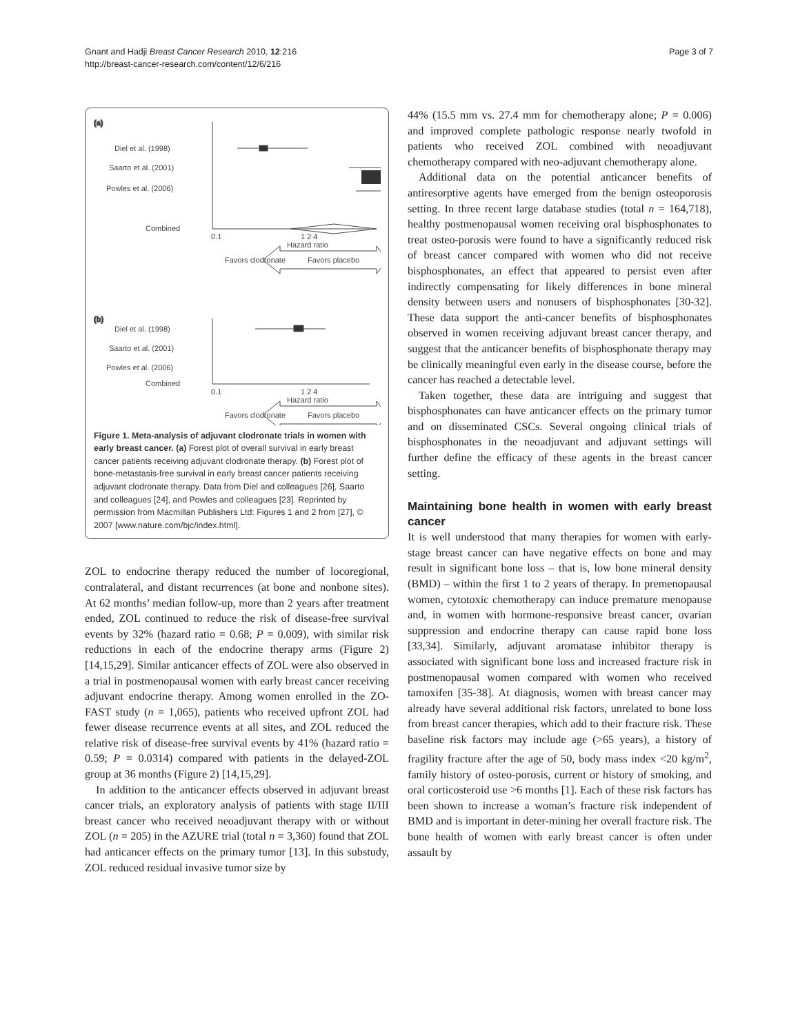Gnant and Hadji Breast Cancer Research 2010, 12:216
http://breast-cancer-research.com/content/12/6/216
Page 3 of 7
(a)
(b)
Diel et al. (1998)
Saarto et al. (2001)
Powles et al. (2006)
Combined
0.1
1 2 4
Hazard ratio
Favors clodronate
Favors placebo
Diel et al. (1998)
Saarto et al. (2001)
Powles et al. (2006)
Combined
0.1
1 2 4
Hazard ratio
Favors clodronate
Favors placebo
Figure 1. Meta-analysis of adjuvant clodronate trials in women with early breast cancer. (a) Forest plot of overall survival in early breast cancer patients receiving adjuvant clodronate therapy. (b) Forest plot of bone-metastasis-free survival in early breast cancer patients receiving adjuvant clodronate therapy. Data from Diel and colleagues [26], Saarto and colleagues [24], and Powles and colleagues [23]. Reprinted by permission from Macmillan Publishers Ltd: Figures 1 and 2 from [27], © 2007 [www.nature.com/bjc/index.html].
ZOL to endocrine therapy reduced the number of locoregional, contralateral, and distant recurrences (at bone and nonbone sites). At 62 months’ median follow-up, more than 2 years after treatment ended, ZOL continued to reduce the risk of disease-free survival events by 32% (hazard ratio = 0.68; P = 0.009), with similar risk reductions in each of the endocrine therapy arms (Figure 2) [14,15,29]. Similar anticancer effects of ZOL were also observed in a trial in postmenopausal women with early breast cancer receiving adjuvant endocrine therapy. Among women enrolled in the ZO-FAST study (n = 1,065), patients who received upfront ZOL had fewer disease recurrence events at all sites, and ZOL reduced the relative risk of disease-free survival events by 41% (hazard ratio = 0.59; P = 0.0314) compared with patients in the delayed-ZOL group at 36 months (Figure 2) [14,15,29].
In addition to the anticancer effects observed in adjuvant breast cancer trials, an exploratory analysis of patients with stage II/III breast cancer who received neoadjuvant therapy with or without ZOL (n = 205) in the AZURE trial (total n = 3,360) found that ZOL had anticancer effects on the primary tumor [13]. In this substudy, ZOL reduced residual invasive tumor size by
44% (15.5 mm vs. 27.4 mm for chemotherapy alone; P = 0.006) and improved complete pathologic response nearly twofold in patients who received ZOL combined with neoadjuvant chemotherapy compared with neo-adjuvant chemotherapy alone.
Additional data on the potential anticancer benefits of antiresorptive agents have emerged from the benign osteoporosis setting. In three recent large database studies (total n = 164,718), healthy postmenopausal women receiving oral bisphosphonates to treat osteo-porosis were found to have a significantly reduced risk of breast cancer compared with women who did not receive bisphosphonates, an effect that appeared to persist even after indirectly compensating for likely differences in bone mineral density between users and nonusers of bisphosphonates [30-32]. These data support the anti-cancer benefits of bisphosphonates observed in women receiving adjuvant breast cancer therapy, and suggest that the anticancer benefits of bisphosphonate therapy may be clinically meaningful even early in the disease course, before the cancer has reached a detectable level.
Taken together, these data are intriguing and suggest that bisphosphonates can have anticancer effects on the primary tumor and on disseminated CSCs. Several ongoing clinical trials of bisphosphonates in the neoadjuvant and adjuvant settings will further define the efficacy of these agents in the breast cancer setting.
Maintaining bone health in women with early breast cancer
It is well understood that many therapies for women with early-stage breast cancer can have negative effects on bone and may result in significant bone loss – that is, low bone mineral density (BMD) – within the first 1 to 2 years of therapy. In premenopausal women, cytotoxic chemotherapy can induce premature menopause and, in women with hormone-responsive breast cancer, ovarian suppression and endocrine therapy can cause rapid bone loss [33,34]. Similarly, adjuvant aromatase inhibitor therapy is associated with significant bone loss and increased fracture risk in postmenopausal women compared with women who received tamoxifen [35-38]. At diagnosis, women with breast cancer may already have several additional risk factors, unrelated to bone loss from breast cancer therapies, which add to their fracture risk. These baseline risk factors may include age (>65 years), a history of fragility fracture after the age of 50, body mass index <20 kg/m<sup>2</sup>, family history of osteo-porosis, current or history of smoking, and oral corticosteroid use >6 months [1]. Each of these risk factors has been shown to increase a woman’s fracture risk independent of BMD and is important in deter-mining her overall fracture risk. The bone health of women with early breast cancer is often under assault by